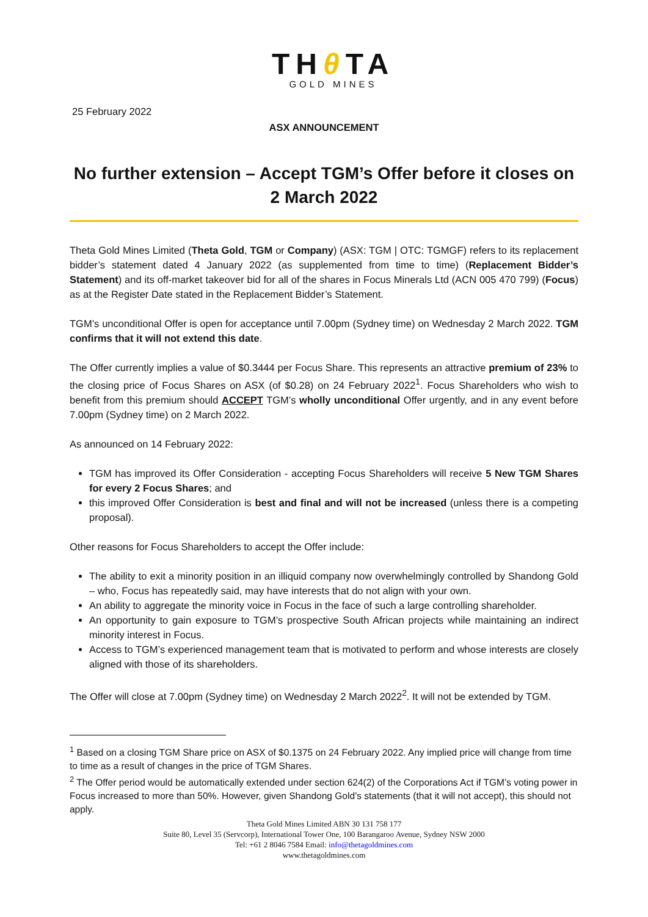THθ TA
GOLD MINES
25 February 2022
ASX ANNOUNCEMENT
No further extension – Accept TGM’s Offer before it closes on 2 March 2022
Theta Gold Mines Limited (Theta Gold, TGM or Company) (ASX: TGM | OTC: TGMGF) refers to its replacement bidder’s statement dated 4 January 2022 (as supplemented from time to time) (Replacement Bidder’s Statement) and its off-market takeover bid for all of the shares in Focus Minerals Ltd (ACN 005 470 799) (Focus) as at the Register Date stated in the Replacement Bidder’s Statement.
TGM’s unconditional Offer is open for acceptance until 7.00pm (Sydney time) on Wednesday 2 March 2022. TGM confirms that it will not extend this date.
The Offer currently implies a value of $0.3444 per Focus Share. This represents an attractive premium of 23% to the closing price of Focus Shares on ASX (of $0.28) on 24 February 2022<sup>1</sup>. Focus Shareholders who wish to benefit from this premium should ACCEPT TGM’s wholly unconditional Offer urgently, and in any event before 7.00pm (Sydney time) on 2 March 2022.
As announced on 14 February 2022:
TGM has improved its Offer Consideration - accepting Focus Shareholders will receive 5 New TGM Shares for every 2 Focus Shares; and
this improved Offer Consideration is best and final and will not be increased (unless there is a competing proposal).
Other reasons for Focus Shareholders to accept the Offer include:
The ability to exit a minority position in an illiquid company now overwhelmingly controlled by Shandong Gold – who, Focus has repeatedly said, may have interests that do not align with your own.
An ability to aggregate the minority voice in Focus in the face of such a large controlling shareholder.
An opportunity to gain exposure to TGM’s prospective South African projects while maintaining an indirect minority interest in Focus.
Access to TGM’s experienced management team that is motivated to perform and whose interests are closely aligned with those of its shareholders.
The Offer will close at 7.00pm (Sydney time) on Wednesday 2 March 2022<sup>2</sup>. It will not be extended by TGM.
<sup>1</sup> Based on a closing TGM Share price on ASX of $0.1375 on 24 February 2022. Any implied price will change from time to time as a result of changes in the price of TGM Shares.
<sup>2</sup> The Offer period would be automatically extended under section 624(2) of the Corporations Act if TGM’s voting power in Focus increased to more than 50%. However, given Shandong Gold’s statements (that it will not accept), this should not apply.
Theta Gold Mines Limited ABN 30 131 758 177
Suite 80, Level 35 (Servcorp), International Tower One, 100 Barangaroo Avenue, Sydney NSW 2000
Tel: +61 2 8046 7584 Email: info@thetagoldmines.com
www.thetagoldmines.com